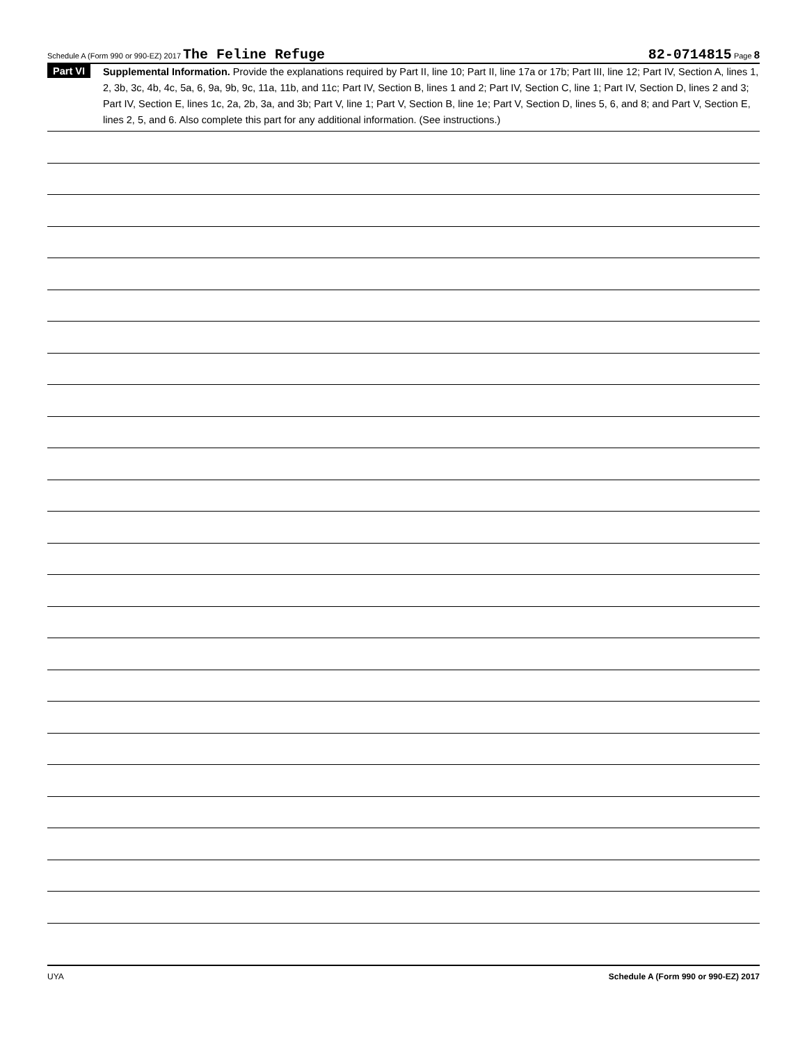Schedule A (Form 990 or 990-EZ) 2017 The Feline Refuge 82-0714815 Page 8
Part VI
Supplemental Information. Provide the explanations required by Part II, line 10; Part II, line 17a or 17b; Part III, line 12; Part IV, Section A, lines 1, 2, 3b, 3c, 4b, 4c, 5a, 6, 9a, 9b, 9c, 11a, 11b, and 11c; Part IV, Section B, lines 1 and 2; Part IV, Section C, line 1; Part IV, Section D, lines 2 and 3; Part IV, Section E, lines 1c, 2a, 2b, 3a, and 3b; Part V, line 1; Part V, Section B, line 1e; Part V, Section D, lines 5, 6, and 8; and Part V, Section E, lines 2, 5, and 6. Also complete this part for any additional information. (See instructions.)
UYA Schedule A (Form 990 or 990-EZ) 2017